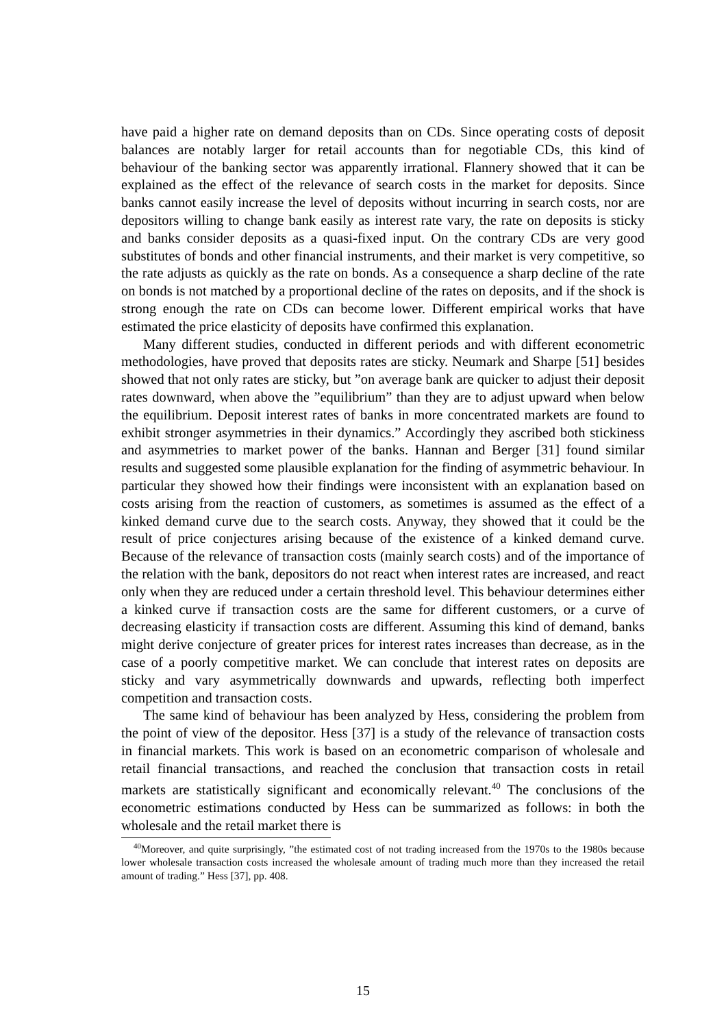have paid a higher rate on demand deposits than on CDs. Since operating costs of deposit balances are notably larger for retail accounts than for negotiable CDs, this kind of behaviour of the banking sector was apparently irrational. Flannery showed that it can be explained as the effect of the relevance of search costs in the market for deposits. Since banks cannot easily increase the level of deposits without incurring in search costs, nor are depositors willing to change bank easily as interest rate vary, the rate on deposits is sticky and banks consider deposits as a quasi-fixed input. On the contrary CDs are very good substitutes of bonds and other financial instruments, and their market is very competitive, so the rate adjusts as quickly as the rate on bonds. As a consequence a sharp decline of the rate on bonds is not matched by a proportional decline of the rates on deposits, and if the shock is strong enough the rate on CDs can become lower. Different empirical works that have estimated the price elasticity of deposits have confirmed this explanation.
Many different studies, conducted in different periods and with different econometric methodologies, have proved that deposits rates are sticky. Neumark and Sharpe [51] besides showed that not only rates are sticky, but ”on average bank are quicker to adjust their deposit rates downward, when above the ”equilibrium” than they are to adjust upward when below the equilibrium. Deposit interest rates of banks in more concentrated markets are found to exhibit stronger asymmetries in their dynamics.” Accordingly they ascribed both stickiness and asymmetries to market power of the banks. Hannan and Berger [31] found similar results and suggested some plausible explanation for the finding of asymmetric behaviour. In particular they showed how their findings were inconsistent with an explanation based on costs arising from the reaction of customers, as sometimes is assumed as the effect of a kinked demand curve due to the search costs. Anyway, they showed that it could be the result of price conjectures arising because of the existence of a kinked demand curve. Because of the relevance of transaction costs (mainly search costs) and of the importance of the relation with the bank, depositors do not react when interest rates are increased, and react only when they are reduced under a certain threshold level. This behaviour determines either a kinked curve if transaction costs are the same for different customers, or a curve of decreasing elasticity if transaction costs are different. Assuming this kind of demand, banks might derive conjecture of greater prices for interest rates increases than decrease, as in the case of a poorly competitive market. We can conclude that interest rates on deposits are sticky and vary asymmetrically downwards and upwards, reflecting both imperfect competition and transaction costs.
The same kind of behaviour has been analyzed by Hess, considering the problem from the point of view of the depositor. Hess [37] is a study of the relevance of transaction costs in financial markets. This work is based on an econometric comparison of wholesale and retail financial transactions, and reached the conclusion that transaction costs in retail markets are statistically significant and economically relevant.<sup>40</sup> The conclusions of the econometric estimations conducted by Hess can be summarized as follows: in both the wholesale and the retail market there is
<sup>40</sup> Moreover, and quite surprisingly, ”the estimated cost of not trading increased from the 1970s to the 1980s because lower wholesale transaction costs increased the wholesale amount of trading much more than they increased the retail amount of trading.” Hess [37], pp. 408.
15